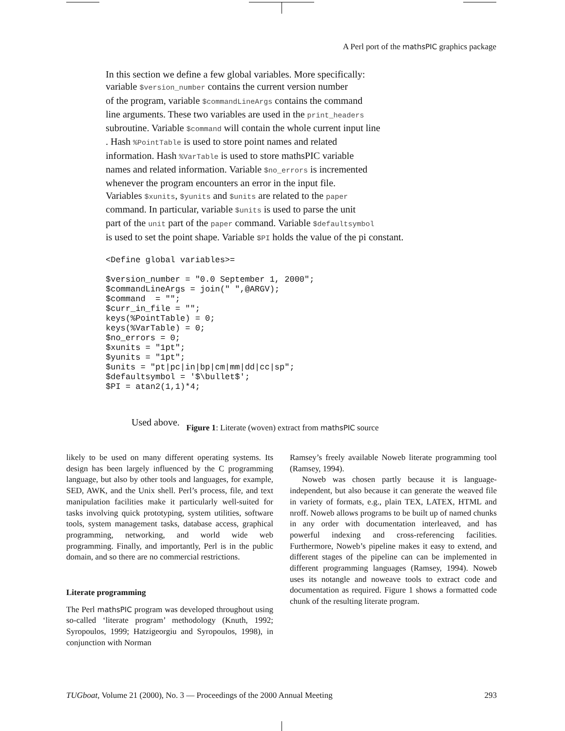A Perl port of the mathsPIC graphics package
In this section we define a few global variables. More specifically:
variable $version_number contains the current version number
of the program, variable $commandLineArgs contains the command
line arguments. These two variables are used in the print_headers
subroutine. Variable $command will contain the whole current input line
. Hash %PointTable is used to store point names and related
information. Hash %VarTable is used to store mathsPIC variable
names and related information. Variable $no_errors is incremented
whenever the program encounters an error in the input file.
Variables $xunits, $yunits and $units are related to the paper
command. In particular, variable $units is used to parse the unit
part of the unit part of the paper command. Variable $defaultsymbol
is used to set the point shape. Variable $PI holds the value of the pi constant.
<Define global variables>=

$version_number = "0.0 September 1, 2000";
$commandLineArgs = join(" ",@ARGV);
$command  = "";
$curr_in_file = "";
keys(%PointTable) = 0;
keys(%VarTable) = 0;
$no_errors = 0;
$xunits = "1pt";
$yunits = "1pt";
$units = "pt|pc|in|bp|cm|mm|dd|cc|sp";
$defaultsymbol = '$\bullet$';
$PI = atan2(1,1)*4;
Used above.
Figure 1: Literate (woven) extract from mathsPIC source
likely to be used on many different operating systems. Its design has been largely influenced by the C programming language, but also by other tools and languages, for example, SED, AWK, and the Unix shell. Perl’s process, file, and text manipulation facilities make it particularly well-suited for tasks involving quick prototyping, system utilities, software tools, system management tasks, database access, graphical programming, networking, and world wide web programming. Finally, and importantly, Perl is in the public domain, and so there are no commercial restrictions.
Literate programming
The Perl mathsPIC program was developed throughout using so-called ‘literate program’ methodology (Knuth, 1992; Syropoulos, 1999; Hatzigeorgiu and Syropoulos, 1998), in conjunction with Norman
Ramsey’s freely available Noweb literate programming tool (Ramsey, 1994).
Noweb was chosen partly because it is language-independent, but also because it can generate the weaved file in variety of formats, e.g., plain TEX, LATEX, HTML and nroff. Noweb allows programs to be built up of named chunks in any order with documentation interleaved, and has powerful indexing and cross-referencing facilities. Furthermore, Noweb’s pipeline makes it easy to extend, and different stages of the pipeline can can be implemented in different programming languages (Ramsey, 1994). Noweb uses its notangle and noweave tools to extract code and documentation as required. Figure 1 shows a formatted code chunk of the resulting literate program.
TUGboat, Volume 21 (2000), No. 3 — Proceedings of the 2000 Annual Meeting 293